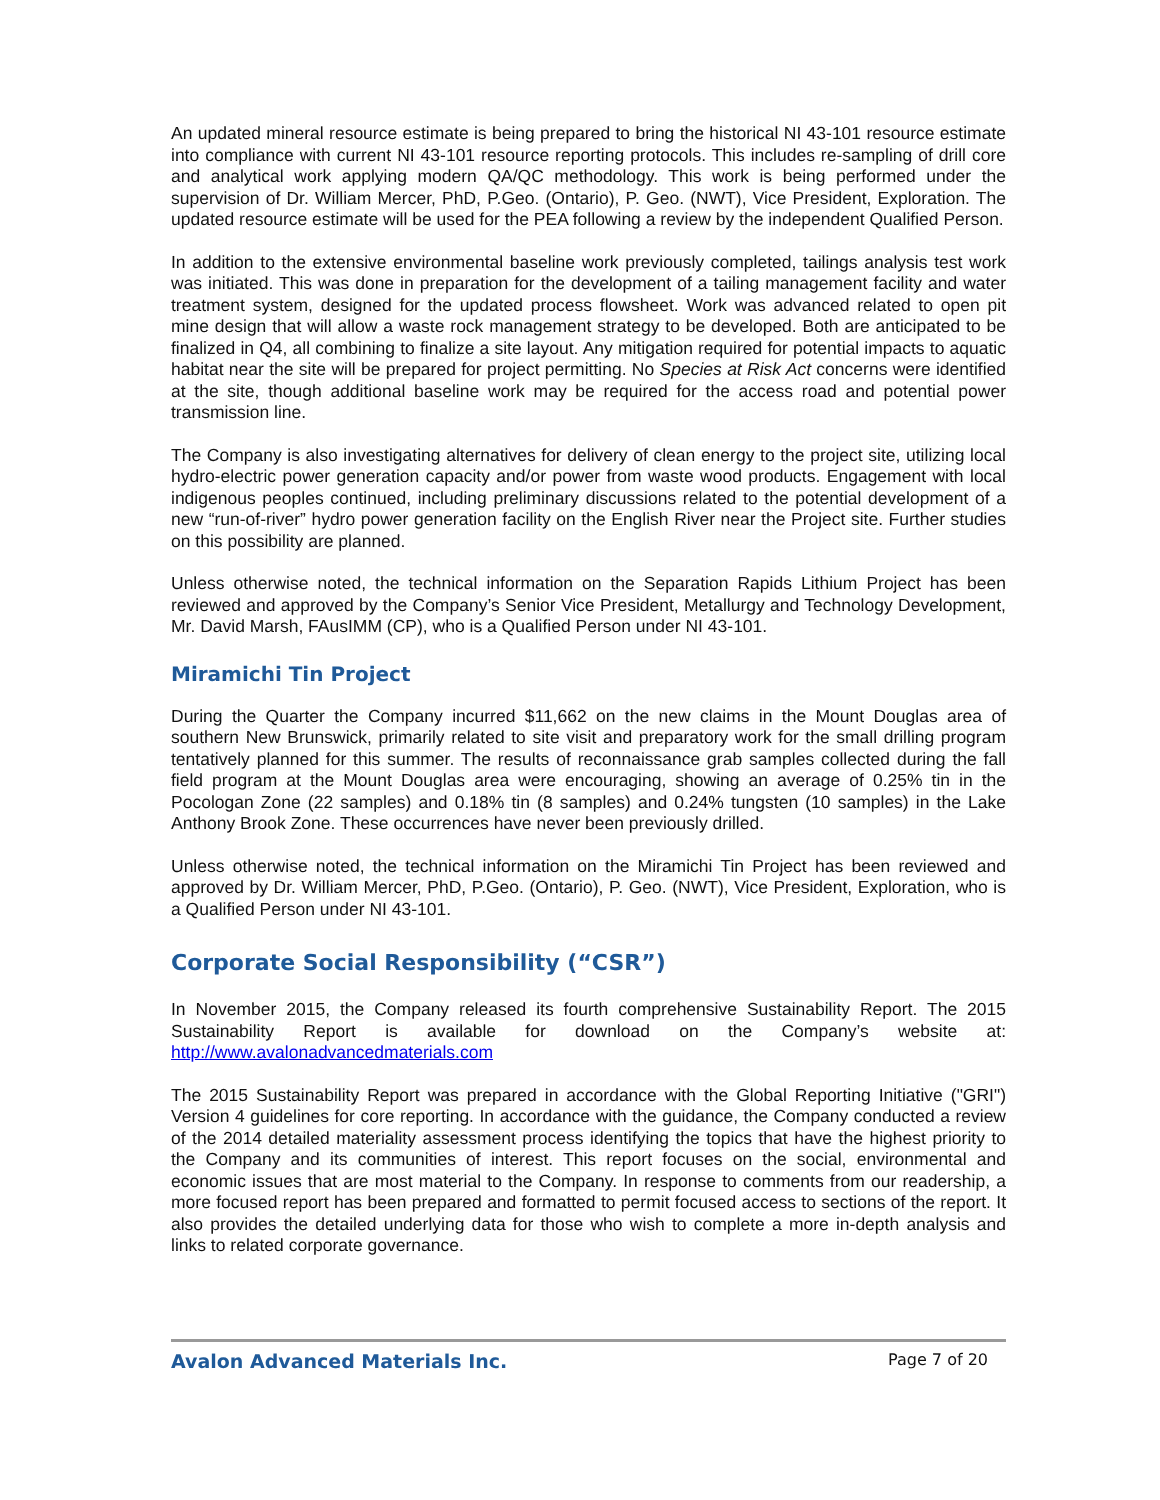An updated mineral resource estimate is being prepared to bring the historical NI 43-101 resource estimate into compliance with current NI 43-101 resource reporting protocols. This includes re-sampling of drill core and analytical work applying modern QA/QC methodology. This work is being performed under the supervision of Dr. William Mercer, PhD, P.Geo. (Ontario), P. Geo. (NWT), Vice President, Exploration. The updated resource estimate will be used for the PEA following a review by the independent Qualified Person.
In addition to the extensive environmental baseline work previously completed, tailings analysis test work was initiated. This was done in preparation for the development of a tailing management facility and water treatment system, designed for the updated process flowsheet. Work was advanced related to open pit mine design that will allow a waste rock management strategy to be developed. Both are anticipated to be finalized in Q4, all combining to finalize a site layout. Any mitigation required for potential impacts to aquatic habitat near the site will be prepared for project permitting. No Species at Risk Act concerns were identified at the site, though additional baseline work may be required for the access road and potential power transmission line.
The Company is also investigating alternatives for delivery of clean energy to the project site, utilizing local hydro-electric power generation capacity and/or power from waste wood products. Engagement with local indigenous peoples continued, including preliminary discussions related to the potential development of a new “run-of-river” hydro power generation facility on the English River near the Project site. Further studies on this possibility are planned.
Unless otherwise noted, the technical information on the Separation Rapids Lithium Project has been reviewed and approved by the Company’s Senior Vice President, Metallurgy and Technology Development, Mr. David Marsh, FAusIMM (CP), who is a Qualified Person under NI 43-101.
Miramichi Tin Project
During the Quarter the Company incurred $11,662 on the new claims in the Mount Douglas area of southern New Brunswick, primarily related to site visit and preparatory work for the small drilling program tentatively planned for this summer. The results of reconnaissance grab samples collected during the fall field program at the Mount Douglas area were encouraging, showing an average of 0.25% tin in the Pocologan Zone (22 samples) and 0.18% tin (8 samples) and 0.24% tungsten (10 samples) in the Lake Anthony Brook Zone. These occurrences have never been previously drilled.
Unless otherwise noted, the technical information on the Miramichi Tin Project has been reviewed and approved by Dr. William Mercer, PhD, P.Geo. (Ontario), P. Geo. (NWT), Vice President, Exploration, who is a Qualified Person under NI 43-101.
Corporate Social Responsibility (“CSR”)
In November 2015, the Company released its fourth comprehensive Sustainability Report. The 2015 Sustainability Report is available for download on the Company’s website at: http://www.avalonadvancedmaterials.com
The 2015 Sustainability Report was prepared in accordance with the Global Reporting Initiative ("GRI") Version 4 guidelines for core reporting. In accordance with the guidance, the Company conducted a review of the 2014 detailed materiality assessment process identifying the topics that have the highest priority to the Company and its communities of interest. This report focuses on the social, environmental and economic issues that are most material to the Company. In response to comments from our readership, a more focused report has been prepared and formatted to permit focused access to sections of the report. It also provides the detailed underlying data for those who wish to complete a more in-depth analysis and links to related corporate governance.
Avalon Advanced Materials Inc. Page 7 of 20